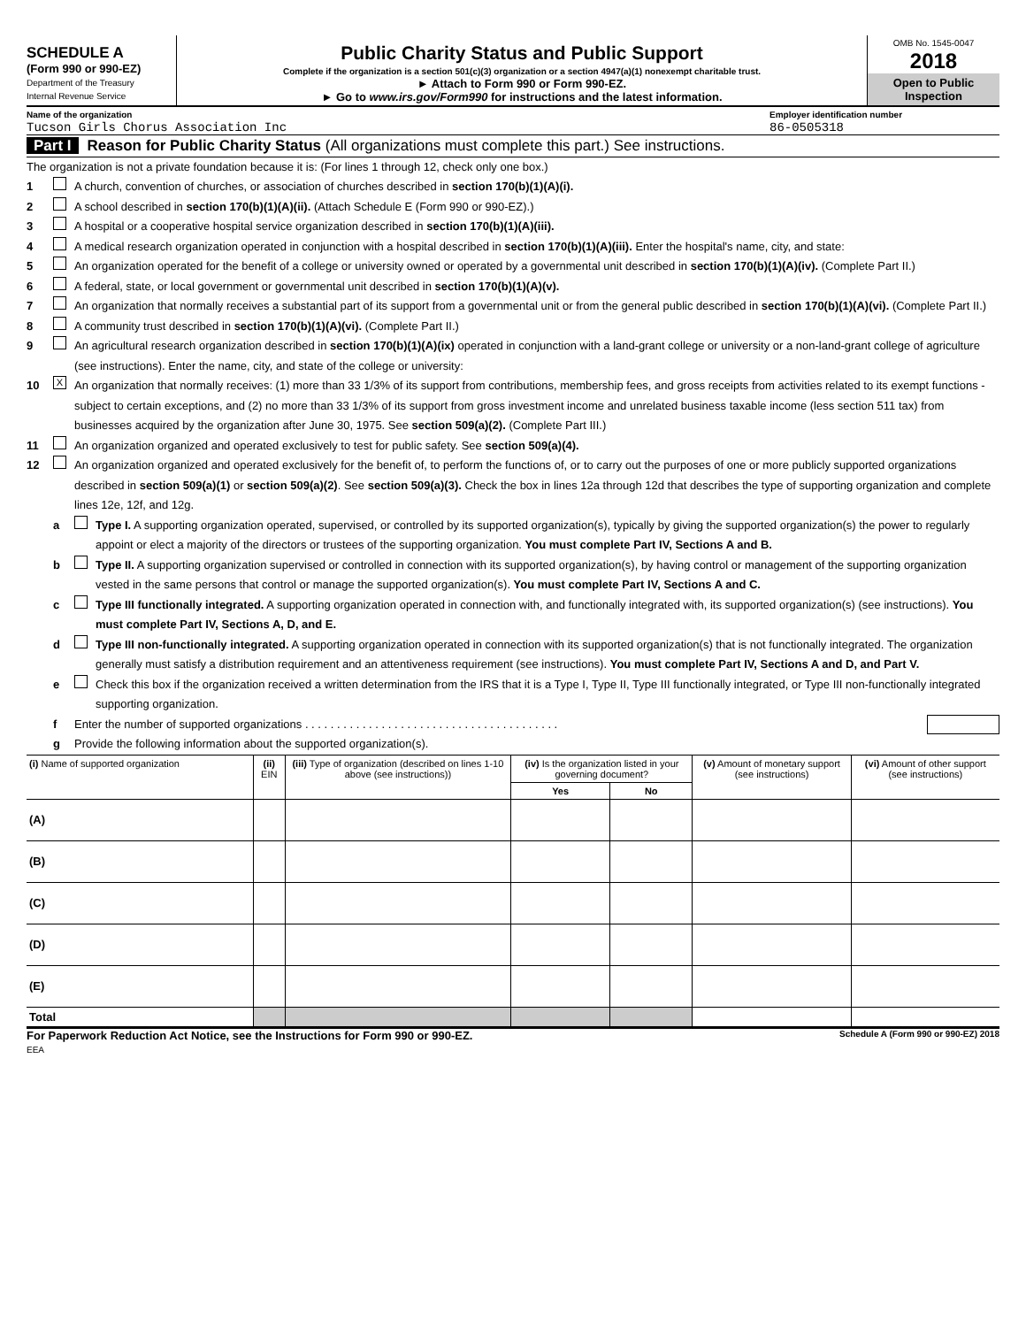SCHEDULE A
(Form 990 or 990-EZ)
Department of the Treasury
Internal Revenue Service
Public Charity Status and Public Support
Complete if the organization is a section 501(c)(3) organization or a section 4947(a)(1) nonexempt charitable trust.
► Attach to Form 990 or Form 990-EZ.
► Go to www.irs.gov/Form990 for instructions and the latest information.
OMB No. 1545-0047
2018
Open to Public
Inspection
Name of the organization
Tucson Girls Chorus Association Inc
Employer identification number
86-0505318
Part I Reason for Public Charity Status (All organizations must complete this part.) See instructions.
The organization is not a private foundation because it is: (For lines 1 through 12, check only one box.)
1 A church, convention of churches, or association of churches described in section 170(b)(1)(A)(i).
2 A school described in section 170(b)(1)(A)(ii). (Attach Schedule E (Form 990 or 990-EZ).)
3 A hospital or a cooperative hospital service organization described in section 170(b)(1)(A)(iii).
4 A medical research organization operated in conjunction with a hospital described in section 170(b)(1)(A)(iii). Enter the hospital's name, city, and state:
5 An organization operated for the benefit of a college or university owned or operated by a governmental unit described in section 170(b)(1)(A)(iv). (Complete Part II.)
6 A federal, state, or local government or governmental unit described in section 170(b)(1)(A)(v).
7 An organization that normally receives a substantial part of its support from a governmental unit or from the general public described in section 170(b)(1)(A)(vi). (Complete Part II.)
8 A community trust described in section 170(b)(1)(A)(vi). (Complete Part II.)
9 An agricultural research organization described in section 170(b)(1)(A)(ix) operated in conjunction with a land-grant college or university or a non-land-grant college of agriculture (see instructions). Enter the name, city, and state of the college or university:
10 X An organization that normally receives: (1) more than 33 1/3% of its support from contributions, membership fees, and gross receipts from activities related to its exempt functions - subject to certain exceptions, and (2) no more than 33 1/3% of its support from gross investment income and unrelated business taxable income (less section 511 tax) from businesses acquired by the organization after June 30, 1975. See section 509(a)(2). (Complete Part III.)
11 An organization organized and operated exclusively to test for public safety. See section 509(a)(4).
12 An organization organized and operated exclusively for the benefit of, to perform the functions of, or to carry out the purposes of one or more publicly supported organizations described in section 509(a)(1) or section 509(a)(2). See section 509(a)(3). Check the box in lines 12a through 12d that describes the type of supporting organization and complete lines 12e, 12f, and 12g.
a Type I. A supporting organization operated, supervised, or controlled by its supported organization(s), typically by giving the supported organization(s) the power to regularly appoint or elect a majority of the directors or trustees of the supporting organization. You must complete Part IV, Sections A and B.
b Type II. A supporting organization supervised or controlled in connection with its supported organization(s), by having control or management of the supporting organization vested in the same persons that control or manage the supported organization(s). You must complete Part IV, Sections A and C.
c Type III functionally integrated. A supporting organization operated in connection with, and functionally integrated with, its supported organization(s) (see instructions). You must complete Part IV, Sections A, D, and E.
d Type III non-functionally integrated. A supporting organization operated in connection with its supported organization(s) that is not functionally integrated. The organization generally must satisfy a distribution requirement and an attentiveness requirement (see instructions). You must complete Part IV, Sections A and D, and Part V.
e Check this box if the organization received a written determination from the IRS that it is a Type I, Type II, Type III functionally integrated, or Type III non-functionally integrated supporting organization.
f Enter the number of supported organizations . . . . . . . . . . . . . . . . . . . . . . . . . . . . . . . . . . . . . . . .
g Provide the following information about the supported organization(s).
| (i) Name of supported organization | (ii) EIN | (iii) Type of organization (described on lines 1-10 above (see instructions)) | (iv) Is the organization listed in your governing document? | | (v) Amount of monetary support (see instructions) | (vi) Amount of other support (see instructions) |
| --- | --- | --- | --- | --- | --- | --- |
| | | | Yes | No | | |
| (A) | | | | | | |
| (B) | | | | | | |
| (C) | | | | | | |
| (D) | | | | | | |
| (E) | | | | | | |
| Total | | | | | | |
For Paperwork Reduction Act Notice, see the Instructions for Form 990 or 990-EZ.
EEA Schedule A (Form 990 or 990-EZ) 2018